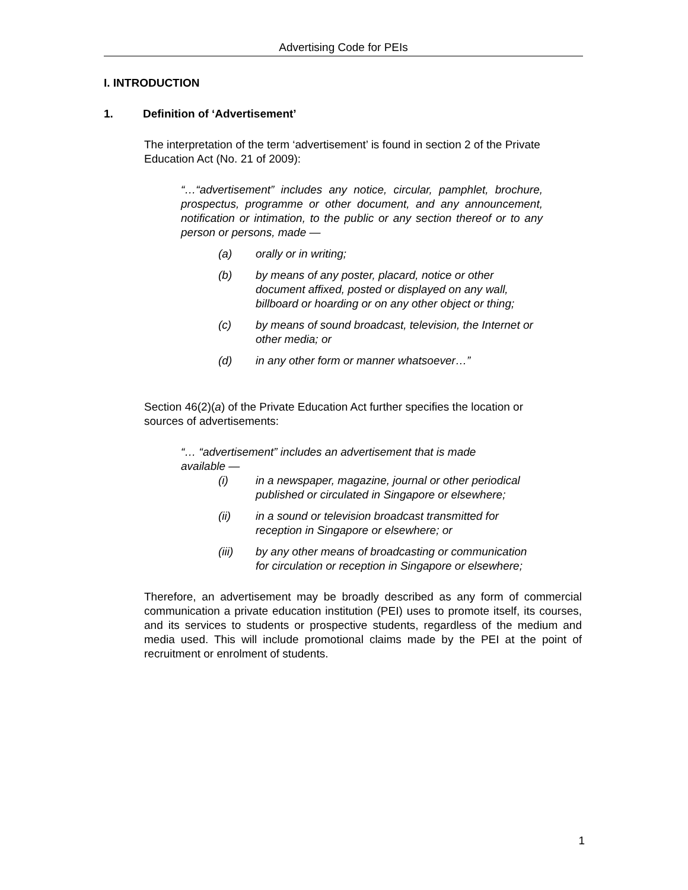Advertising Code for PEIs
I. INTRODUCTION
1. Definition of ‘Advertisement’
The interpretation of the term ‘advertisement’ is found in section 2 of the Private Education Act (No. 21 of 2009):
“…“advertisement” includes any notice, circular, pamphlet, brochure, prospectus, programme or other document, and any announcement, notification or intimation, to the public or any section thereof or to any person or persons, made —
(a) orally or in writing;
(b) by means of any poster, placard, notice or other document affixed, posted or displayed on any wall, billboard or hoarding or on any other object or thing;
(c) by means of sound broadcast, television, the Internet or other media; or
(d) in any other form or manner whatsoever…”
Section 46(2)(a) of the Private Education Act further specifies the location or sources of advertisements:
“… “advertisement” includes an advertisement that is made available —
(i) in a newspaper, magazine, journal or other periodical published or circulated in Singapore or elsewhere;
(ii) in a sound or television broadcast transmitted for reception in Singapore or elsewhere; or
(iii) by any other means of broadcasting or communication for circulation or reception in Singapore or elsewhere;
Therefore, an advertisement may be broadly described as any form of commercial communication a private education institution (PEI) uses to promote itself, its courses, and its services to students or prospective students, regardless of the medium and media used. This will include promotional claims made by the PEI at the point of recruitment or enrolment of students.
1